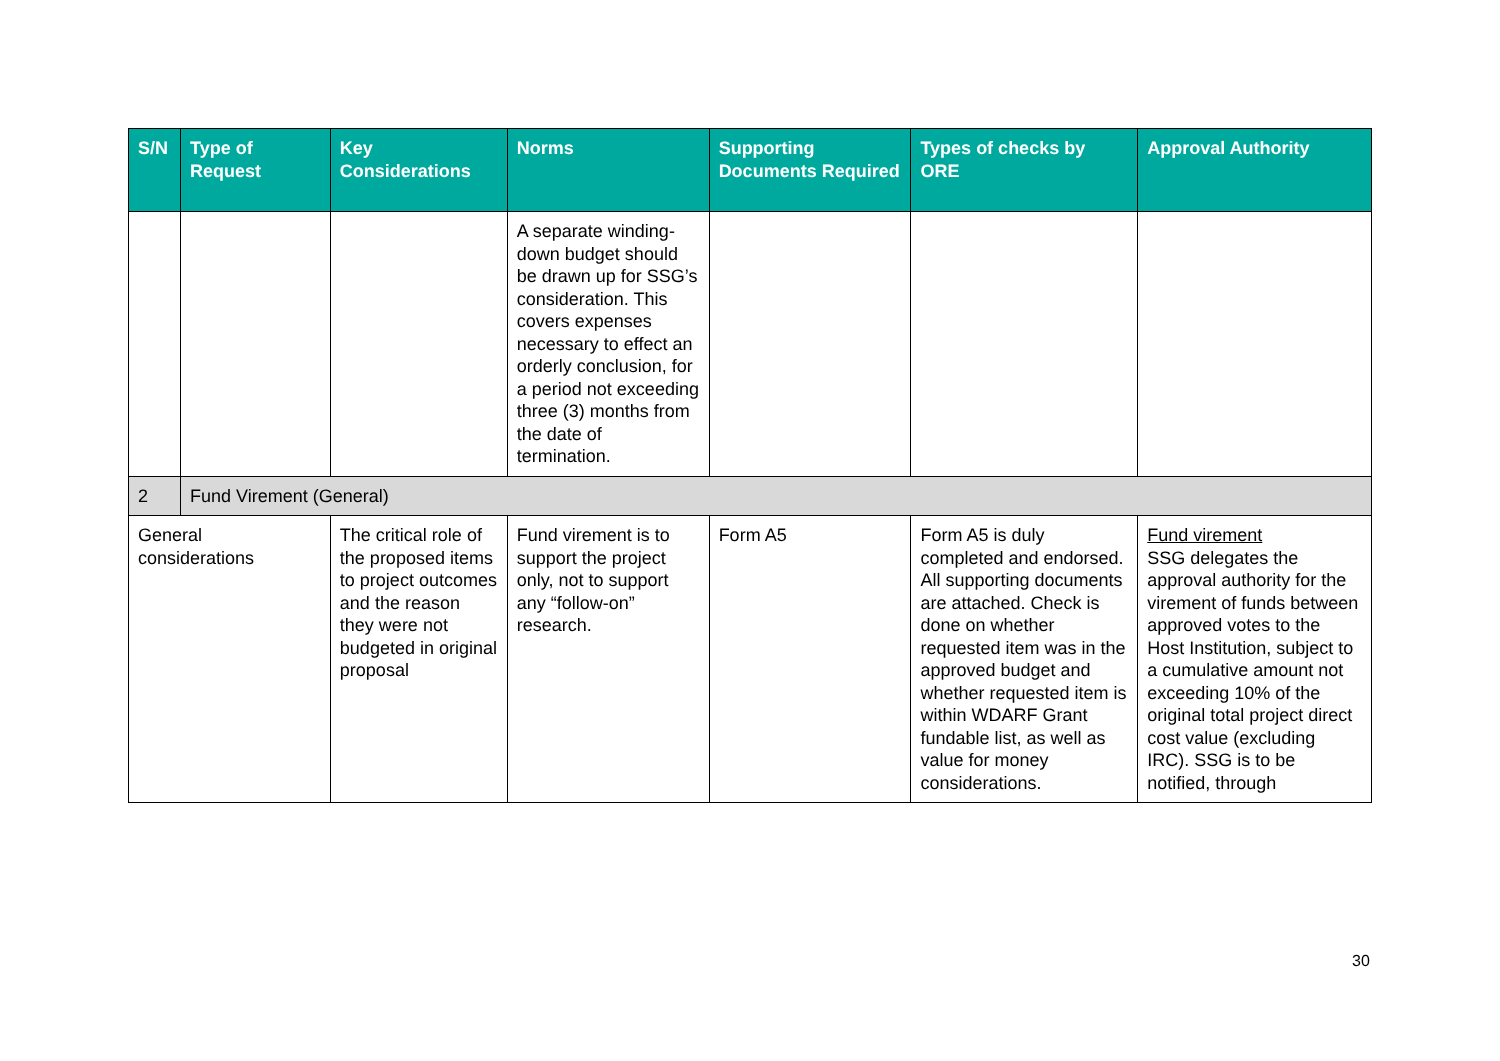| S/N | Type of Request | Key Considerations | Norms | Supporting Documents Required | Types of checks by ORE | Approval Authority |
| --- | --- | --- | --- | --- | --- | --- |
| | | | A separate winding-down budget should be drawn up for SSG’s consideration. This covers expenses necessary to effect an orderly conclusion, for a period not exceeding three (3) months from the date of termination. | | | |
| 2 | Fund Virement (General) | | | | | |
| General considerations | | The critical role of the proposed items to project outcomes and the reason they were not budgeted in original proposal | Fund virement is to support the project only, not to support any “follow-on” research. | Form A5 | Form A5 is duly completed and endorsed. All supporting documents are attached. Check is done on whether requested item was in the approved budget and whether requested item is within WDARF Grant fundable list, as well as value for money considerations. | Fund virement SSG delegates the approval authority for the virement of funds between approved votes to the Host Institution, subject to a cumulative amount not exceeding 10% of the original total project direct cost value (excluding IRC). SSG is to be notified, through |
30